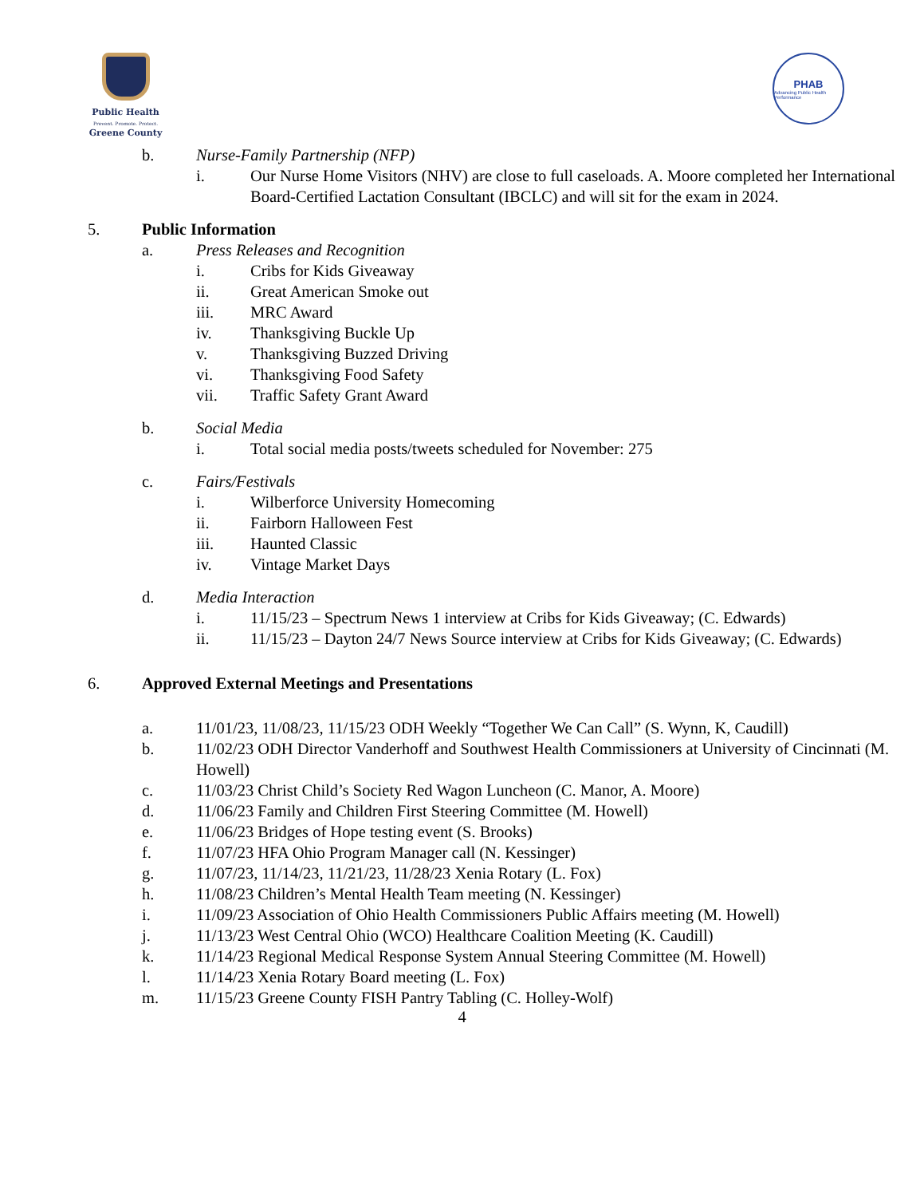Public Health
Prevent. Promote. Protect.
Greene County
PHAB
Advancing Public Health Performance
b. Nurse-Family Partnership (NFP)
i. Our Nurse Home Visitors (NHV) are close to full caseloads. A. Moore completed her International Board-Certified Lactation Consultant (IBCLC) and will sit for the exam in 2024.
5. Public Information
a. Press Releases and Recognition
i. Cribs for Kids Giveaway
ii. Great American Smoke out
iii. MRC Award
iv. Thanksgiving Buckle Up
v. Thanksgiving Buzzed Driving
vi. Thanksgiving Food Safety
vii. Traffic Safety Grant Award
b. Social Media
i. Total social media posts/tweets scheduled for November: 275
c. Fairs/Festivals
i. Wilberforce University Homecoming
ii. Fairborn Halloween Fest
iii. Haunted Classic
iv. Vintage Market Days
d. Media Interaction
i. 11/15/23 – Spectrum News 1 interview at Cribs for Kids Giveaway; (C. Edwards)
ii. 11/15/23 – Dayton 24/7 News Source interview at Cribs for Kids Giveaway; (C. Edwards)
6. Approved External Meetings and Presentations
a. 11/01/23, 11/08/23, 11/15/23 ODH Weekly “Together We Can Call” (S. Wynn, K, Caudill)
b. 11/02/23 ODH Director Vanderhoff and Southwest Health Commissioners at University of Cincinnati (M. Howell)
c. 11/03/23 Christ Child’s Society Red Wagon Luncheon (C. Manor, A. Moore)
d. 11/06/23 Family and Children First Steering Committee (M. Howell)
e. 11/06/23 Bridges of Hope testing event (S. Brooks)
f. 11/07/23 HFA Ohio Program Manager call (N. Kessinger)
g. 11/07/23, 11/14/23, 11/21/23, 11/28/23 Xenia Rotary (L. Fox)
h. 11/08/23 Children’s Mental Health Team meeting (N. Kessinger)
i. 11/09/23 Association of Ohio Health Commissioners Public Affairs meeting (M. Howell)
j. 11/13/23 West Central Ohio (WCO) Healthcare Coalition Meeting (K. Caudill)
k. 11/14/23 Regional Medical Response System Annual Steering Committee (M. Howell)
l. 11/14/23 Xenia Rotary Board meeting (L. Fox)
m. 11/15/23 Greene County FISH Pantry Tabling (C. Holley-Wolf)
4